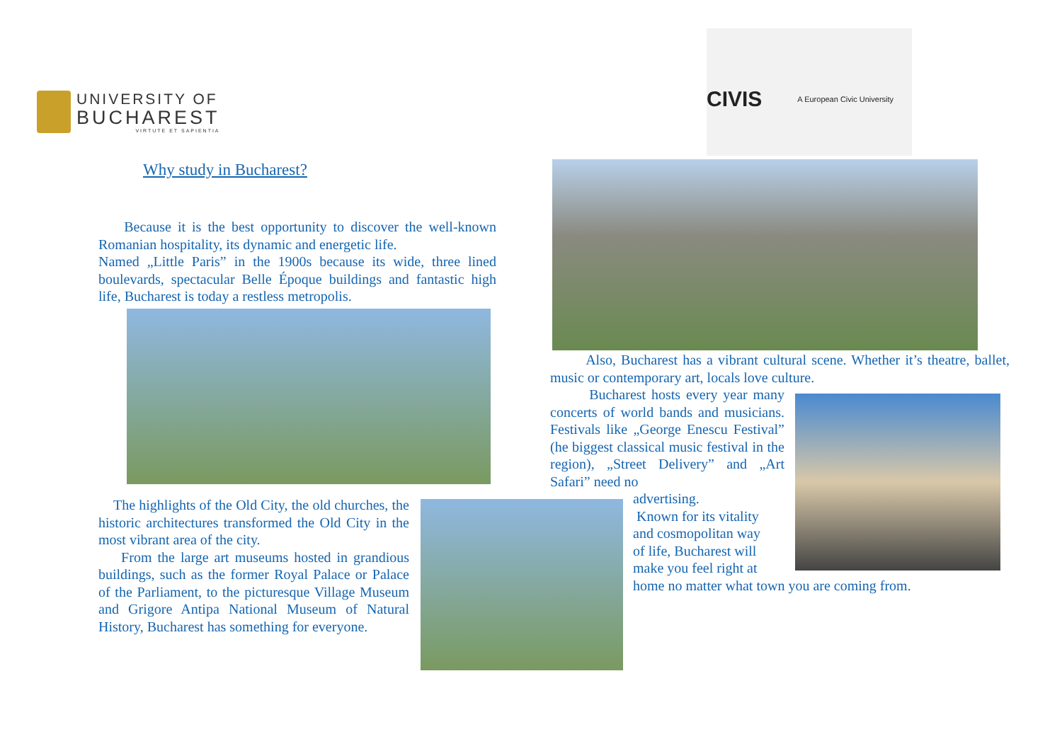UNIVERSITY OF
BUCHAREST
VIRTUTE ET SAPIENTIA
CIVIS A European Civic University
Why study in Bucharest?
Because it is the best opportunity to discover the well-known Romanian hospitality, its dynamic and energetic life.
Named „Little Paris” in the 1900s because its wide, three lined boulevards, spectacular Belle Époque buildings and fantastic high life, Bucharest is today a restless metropolis.
The highlights of the Old City, the old churches, the historic architectures transformed the Old City in the most vibrant area of the city.
From the large art museums hosted in grandious buildings, such as the former Royal Palace or Palace of the Parliament, to the picturesque Village Museum and Grigore Antipa National Museum of Natural History, Bucharest has something for everyone.
Also, Bucharest has a vibrant cultural scene. Whether it’s theatre, ballet, music or contemporary art, locals love culture.
Bucharest hosts every year many concerts of world bands and musicians. Festivals like „George Enescu Festival” (he biggest classical music festival in the region), „Street Delivery” and „Art Safari” need no
advertising.
Known for its vitality and cosmopolitan way of life, Bucharest will make you feel right at
home no matter what town you are coming from.